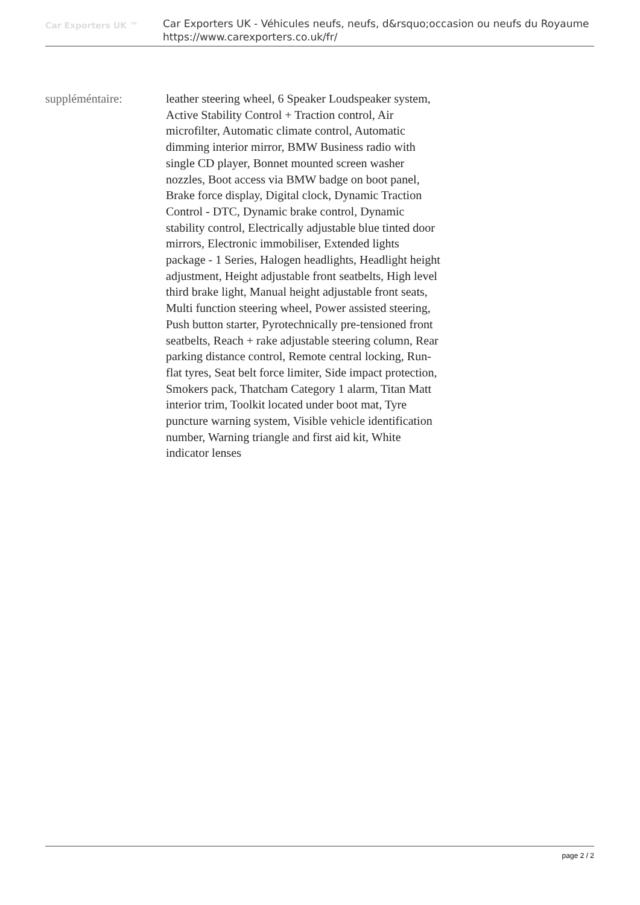Car Exporters UK ™
Car Exporters UK - Véhicules neufs, neufs, d&rsquo;occasion ou neufs du Royaume
https://www.carexporters.co.uk/fr/
suppléméntaire: leather steering wheel, 6 Speaker Loudspeaker system, Active Stability Control + Traction control, Air microfilter, Automatic climate control, Automatic dimming interior mirror, BMW Business radio with single CD player, Bonnet mounted screen washer nozzles, Boot access via BMW badge on boot panel, Brake force display, Digital clock, Dynamic Traction Control - DTC, Dynamic brake control, Dynamic stability control, Electrically adjustable blue tinted door mirrors, Electronic immobiliser, Extended lights package - 1 Series, Halogen headlights, Headlight height adjustment, Height adjustable front seatbelts, High level third brake light, Manual height adjustable front seats, Multi function steering wheel, Power assisted steering, Push button starter, Pyrotechnically pre-tensioned front seatbelts, Reach + rake adjustable steering column, Rear parking distance control, Remote central locking, Run-flat tyres, Seat belt force limiter, Side impact protection, Smokers pack, Thatcham Category 1 alarm, Titan Matt interior trim, Toolkit located under boot mat, Tyre puncture warning system, Visible vehicle identification number, Warning triangle and first aid kit, White indicator lenses
page 2 / 2